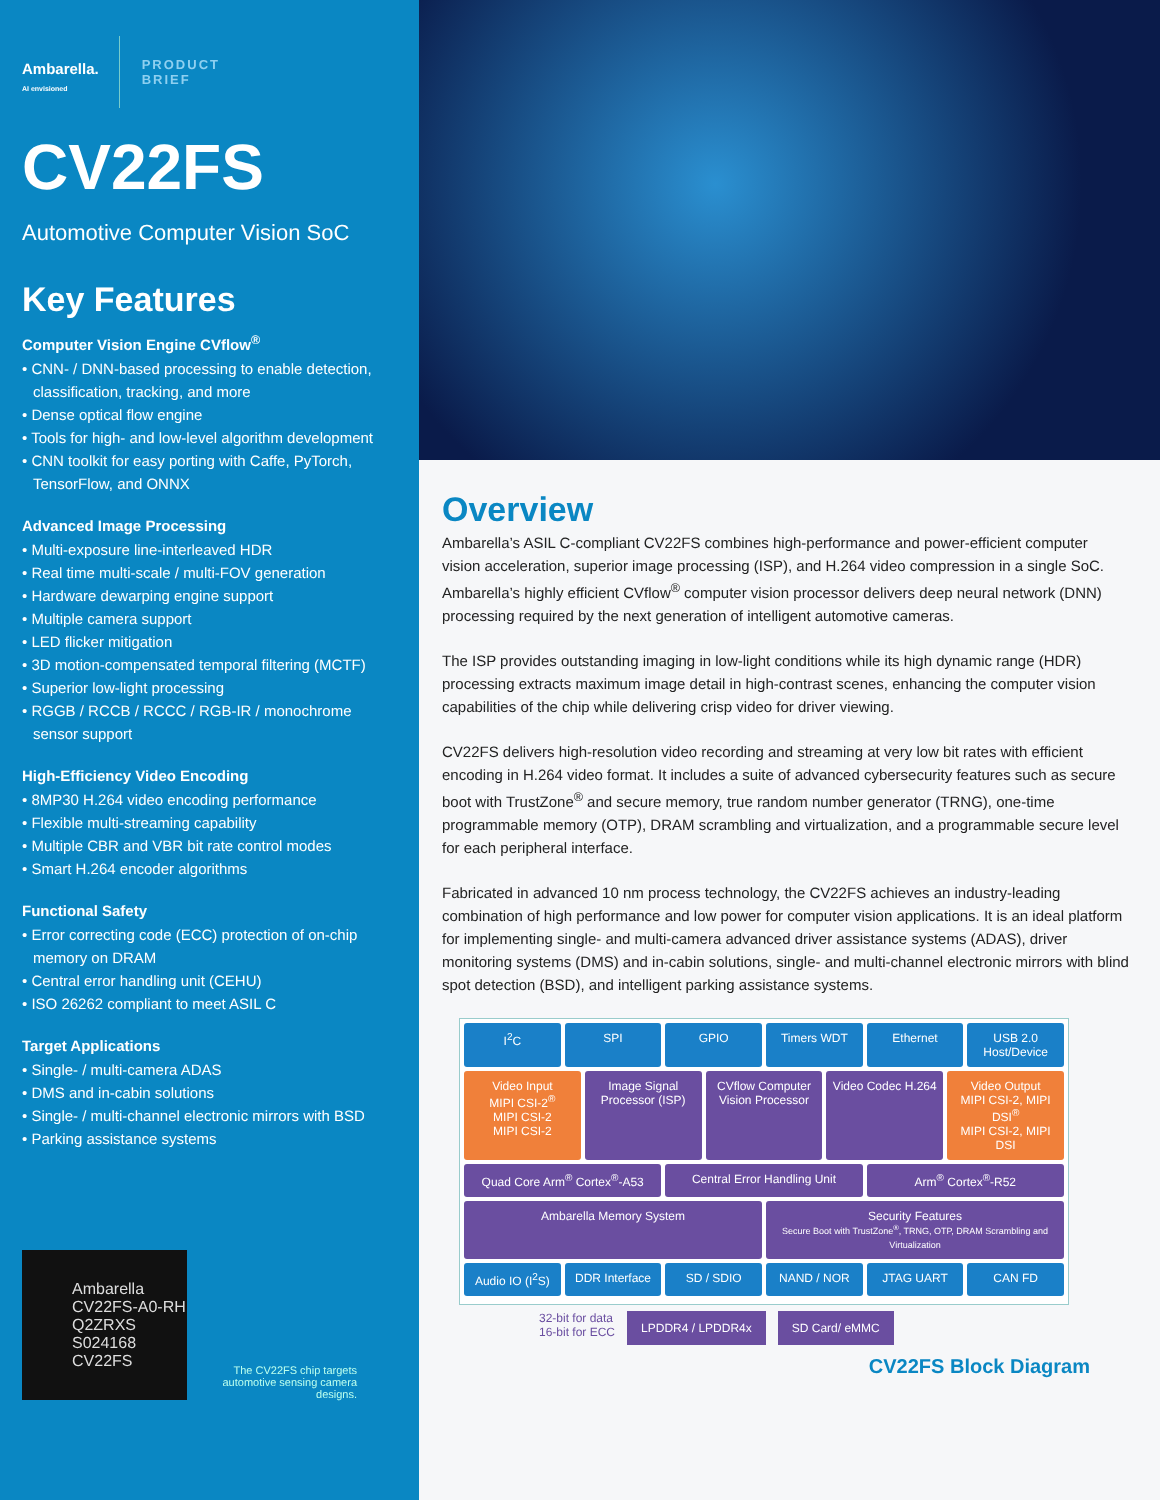Ambarella.
AI envisioned
PRODUCT
BRIEF
CV22FS
Automotive Computer Vision SoC
Key Features
Computer Vision Engine CVflow<sup>®</sup>
• CNN- / DNN-based processing to enable detection, classification, tracking, and more
• Dense optical flow engine
• Tools for high- and low-level algorithm development
• CNN toolkit for easy porting with Caffe, PyTorch, TensorFlow, and ONNX
Advanced Image Processing
• Multi-exposure line-interleaved HDR
• Real time multi-scale / multi-FOV generation
• Hardware dewarping engine support
• Multiple camera support
• LED flicker mitigation
• 3D motion-compensated temporal filtering (MCTF)
• Superior low-light processing
• RGGB / RCCB / RCCC / RGB-IR / monochrome sensor support
High-Efficiency Video Encoding
• 8MP30 H.264 video encoding performance
• Flexible multi-streaming capability
• Multiple CBR and VBR bit rate control modes
• Smart H.264 encoder algorithms
Functional Safety
• Error correcting code (ECC) protection of on-chip memory on DRAM
• Central error handling unit (CEHU)
• ISO 26262 compliant to meet ASIL C
Target Applications
• Single- / multi-camera ADAS
• DMS and in-cabin solutions
• Single- / multi-channel electronic mirrors with BSD
• Parking assistance systems
Ambarella
CV22FS-A0-RH
Q2ZRXS
S024168
CV22FS
The CV22FS chip targets automotive sensing camera designs.
Overview
Ambarella’s ASIL C-compliant CV22FS combines high-performance and power-efficient computer vision acceleration, superior image processing (ISP), and H.264 video compression in a single SoC. Ambarella’s highly efficient CVflow<sup>®</sup> computer vision processor delivers deep neural network (DNN) processing required by the next generation of intelligent automotive cameras.
The ISP provides outstanding imaging in low-light conditions while its high dynamic range (HDR) processing extracts maximum image detail in high-contrast scenes, enhancing the computer vision capabilities of the chip while delivering crisp video for driver viewing.
CV22FS delivers high-resolution video recording and streaming at very low bit rates with efficient encoding in H.264 video format. It includes a suite of advanced cybersecurity features such as secure boot with TrustZone<sup>®</sup> and secure memory, true random number generator (TRNG), one-time programmable memory (OTP), DRAM scrambling and virtualization, and a programmable secure level for each peripheral interface.
Fabricated in advanced 10 nm process technology, the CV22FS achieves an industry-leading combination of high performance and low power for computer vision applications. It is an ideal platform for implementing single- and multi-camera advanced driver assistance systems (ADAS), driver monitoring systems (DMS) and in-cabin solutions, single- and multi-channel electronic mirrors with blind spot detection (BSD), and intelligent parking assistance systems.
I<sup>2</sup>C SPI GPIO Timers WDT Ethernet USB 2.0 Host/Device
Video Input
MIPI CSI-2<sup>®</sup>
MIPI CSI-2
MIPI CSI-2
Image Signal Processor (ISP) CVflow Computer Vision Processor
Video Codec H.264 Video Output
MIPI CSI-2, MIPI DSI<sup>®</sup>
MIPI CSI-2, MIPI DSI
Quad Core Arm<sup>®</sup> Cortex<sup>®</sup>-A53 Central Error Handling Unit Arm<sup>®</sup> Cortex<sup>®</sup>-R52
Ambarella Memory System Security Features
Secure Boot with TrustZone<sup>®</sup>, TRNG, OTP, DRAM Scrambling and Virtualization
Audio IO (I<sup>2</sup>S) DDR Interface SD / SDIO NAND / NOR JTAG UART CAN FD
32-bit for data
16-bit for ECC
LPDDR4 / LPDDR4x SD Card/ eMMC
CV22FS Block Diagram